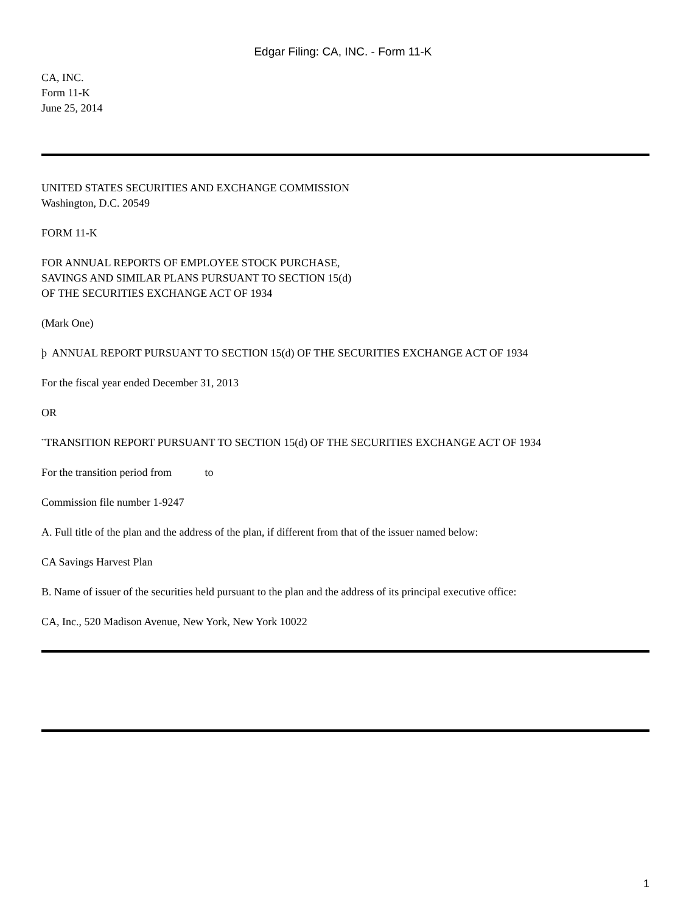Edgar Filing: CA, INC. - Form 11-K
CA, INC.
Form 11-K
June 25, 2014
UNITED STATES SECURITIES AND EXCHANGE COMMISSION
Washington, D.C. 20549
FORM 11-K
FOR ANNUAL REPORTS OF EMPLOYEE STOCK PURCHASE,
SAVINGS AND SIMILAR PLANS PURSUANT TO SECTION 15(d)
OF THE SECURITIES EXCHANGE ACT OF 1934
(Mark One)
þ ANNUAL REPORT PURSUANT TO SECTION 15(d) OF THE SECURITIES EXCHANGE ACT OF 1934
For the fiscal year ended December 31, 2013
OR
¨TRANSITION REPORT PURSUANT TO SECTION 15(d) OF THE SECURITIES EXCHANGE ACT OF 1934
For the transition period from to
Commission file number 1-9247
A. Full title of the plan and the address of the plan, if different from that of the issuer named below:
CA Savings Harvest Plan
B. Name of issuer of the securities held pursuant to the plan and the address of its principal executive office:
CA, Inc., 520 Madison Avenue, New York, New York 10022
1